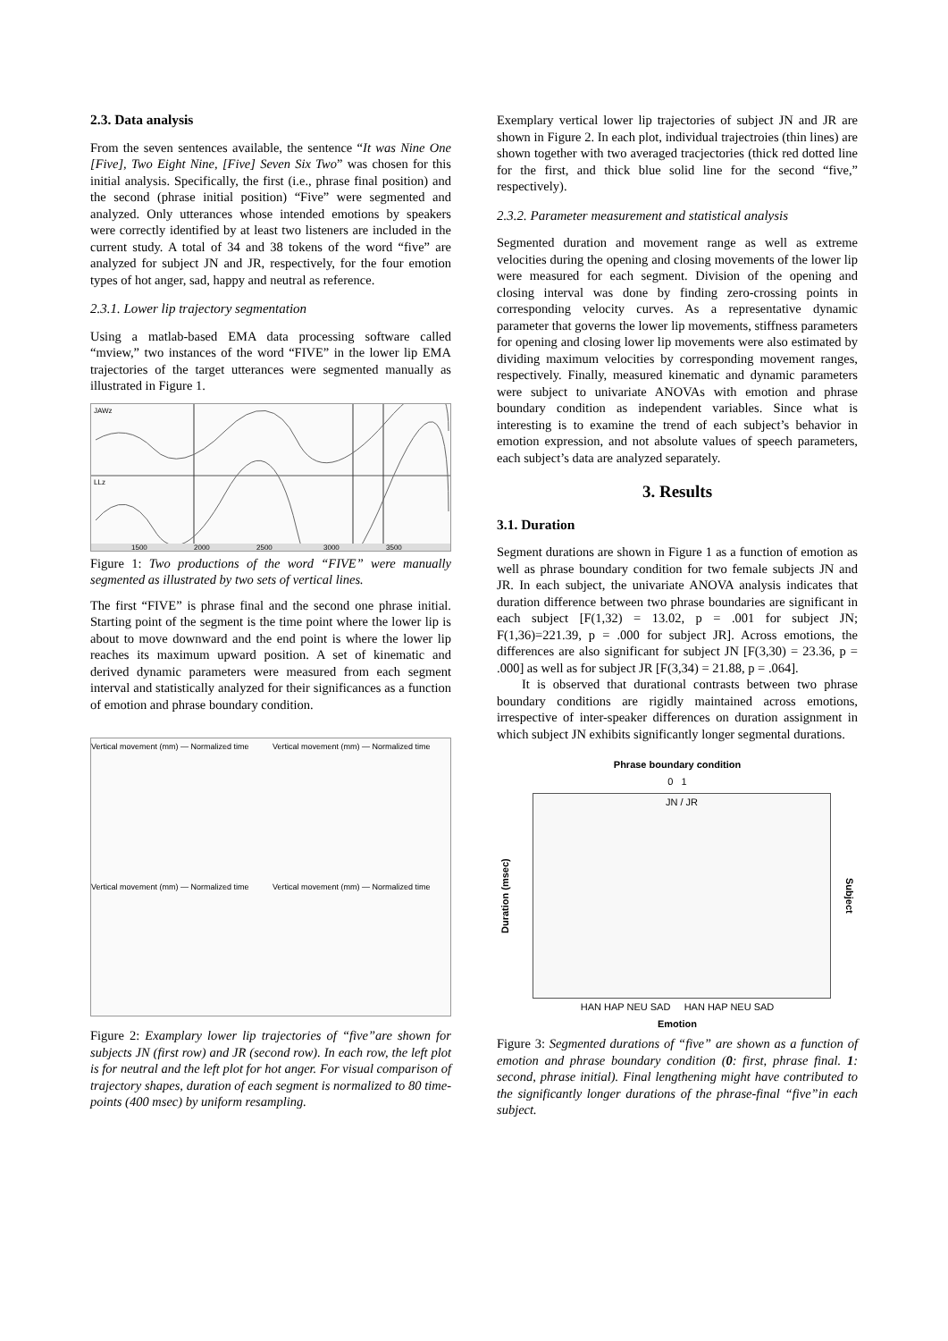2.3. Data analysis
From the seven sentences available, the sentence “It was Nine One [Five], Two Eight Nine, [Five] Seven Six Two” was chosen for this initial analysis. Specifically, the first (i.e., phrase final position) and the second (phrase initial position) “Five” were segmented and analyzed. Only utterances whose intended emotions by speakers were correctly identified by at least two listeners are included in the current study. A total of 34 and 38 tokens of the word “five” are analyzed for subject JN and JR, respectively, for the four emotion types of hot anger, sad, happy and neutral as reference.
2.3.1. Lower lip trajectory segmentation
Using a matlab-based EMA data processing software called “mview,” two instances of the word “FIVE” in the lower lip EMA trajectories of the target utterances were segmented manually as illustrated in Figure 1.
JAWz
LLz
1500
2000
2500
3000
3500
Figure 1: Two productions of the word “FIVE” were manually segmented as illustrated by two sets of vertical lines.
The first “FIVE” is phrase final and the second one phrase initial. Starting point of the segment is the time point where the lower lip is about to move downward and the end point is where the lower lip reaches its maximum upward position. A set of kinematic and derived dynamic parameters were measured from each segment interval and statistically analyzed for their significances as a function of emotion and phrase boundary condition.
Vertical movement (mm) — Normalized time
Vertical movement (mm) — Normalized time
Vertical movement (mm) — Normalized time
Vertical movement (mm) — Normalized time
Figure 2: Examplary lower lip trajectories of “five”are shown for subjects JN (first row) and JR (second row). In each row, the left plot is for neutral and the left plot for hot anger. For visual comparison of trajectory shapes, duration of each segment is normalized to 80 time-points (400 msec) by uniform resampling.
Exemplary vertical lower lip trajectories of subject JN and JR are shown in Figure 2. In each plot, individual trajectroies (thin lines) are shown together with two averaged tracjectories (thick red dotted line for the first, and thick blue solid line for the second “five,” respectively).
2.3.2. Parameter measurement and statistical analysis
Segmented duration and movement range as well as extreme velocities during the opening and closing movements of the lower lip were measured for each segment. Division of the opening and closing interval was done by finding zero-crossing points in corresponding velocity curves. As a representative dynamic parameter that governs the lower lip movements, stiffness parameters for opening and closing lower lip movements were also estimated by dividing maximum velocities by corresponding movement ranges, respectively. Finally, measured kinematic and dynamic parameters were subject to univariate ANOVAs with emotion and phrase boundary condition as independent variables. Since what is interesting is to examine the trend of each subject’s behavior in emotion expression, and not absolute values of speech parameters, each subject’s data are analyzed separately.
3. Results
3.1. Duration
Segment durations are shown in Figure 1 as a function of emotion as well as phrase boundary condition for two female subjects JN and JR. In each subject, the univariate ANOVA analysis indicates that duration difference between two phrase boundaries are significant in each subject [F(1,32) = 13.02, p = .001 for subject JN; F(1,36)=221.39, p = .000 for subject JR]. Across emotions, the differences are also significant for subject JN [F(3,30) = 23.36, p = .000] as well as for subject JR [F(3,34) = 21.88, p = .064].
It is observed that durational contrasts between two phrase boundary conditions are rigidly maintained across emotions, irrespective of inter-speaker differences on duration assignment in which subject JN exhibits significantly longer segmental durations.
Phrase boundary condition
0 1
Duration (msec)
JN / JR
Subject
HAN HAP NEU SAD HAN HAP NEU SAD
Emotion
Figure 3: Segmented durations of “five” are shown as a function of emotion and phrase boundary condition (0: first, phrase final. 1: second, phrase initial). Final lengthening might have contributed to the significantly longer durations of the phrase-final “five”in each subject.